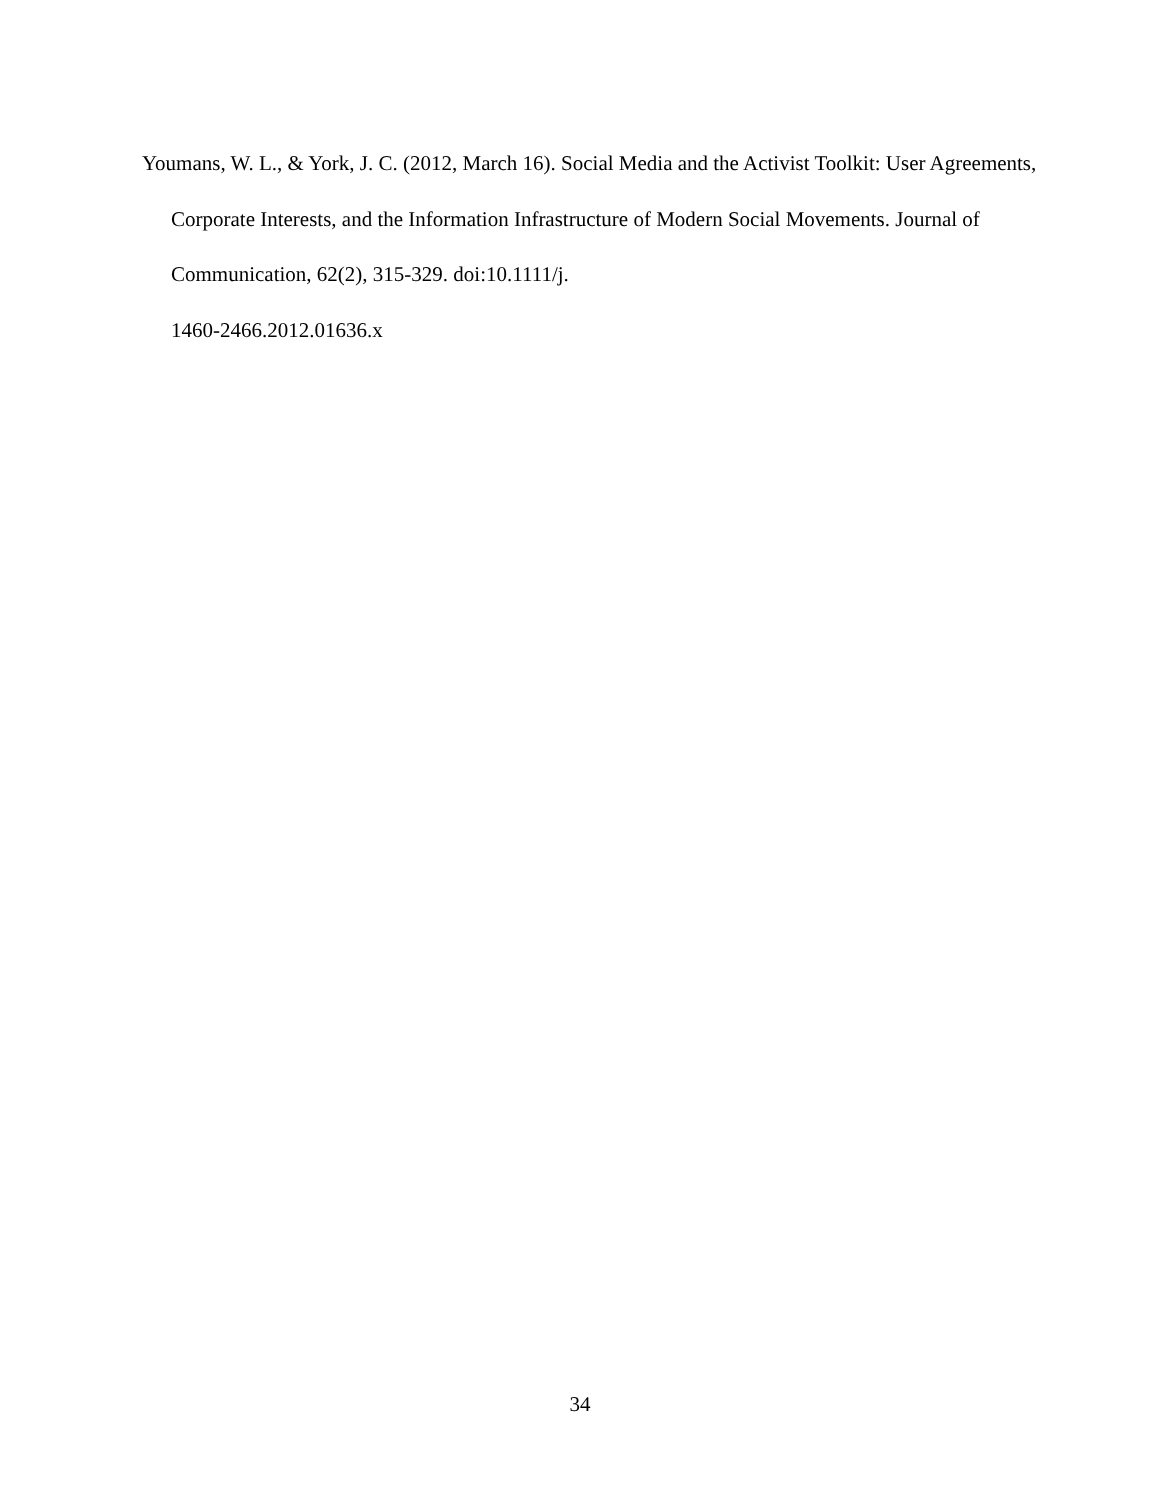Youmans, W. L., & York, J. C. (2012, March 16). Social Media and the Activist Toolkit: User Agreements, Corporate Interests, and the Information Infrastructure of Modern Social Movements. Journal of Communication, 62(2), 315-329. doi:10.1111/j.
1460-2466.2012.01636.x
34